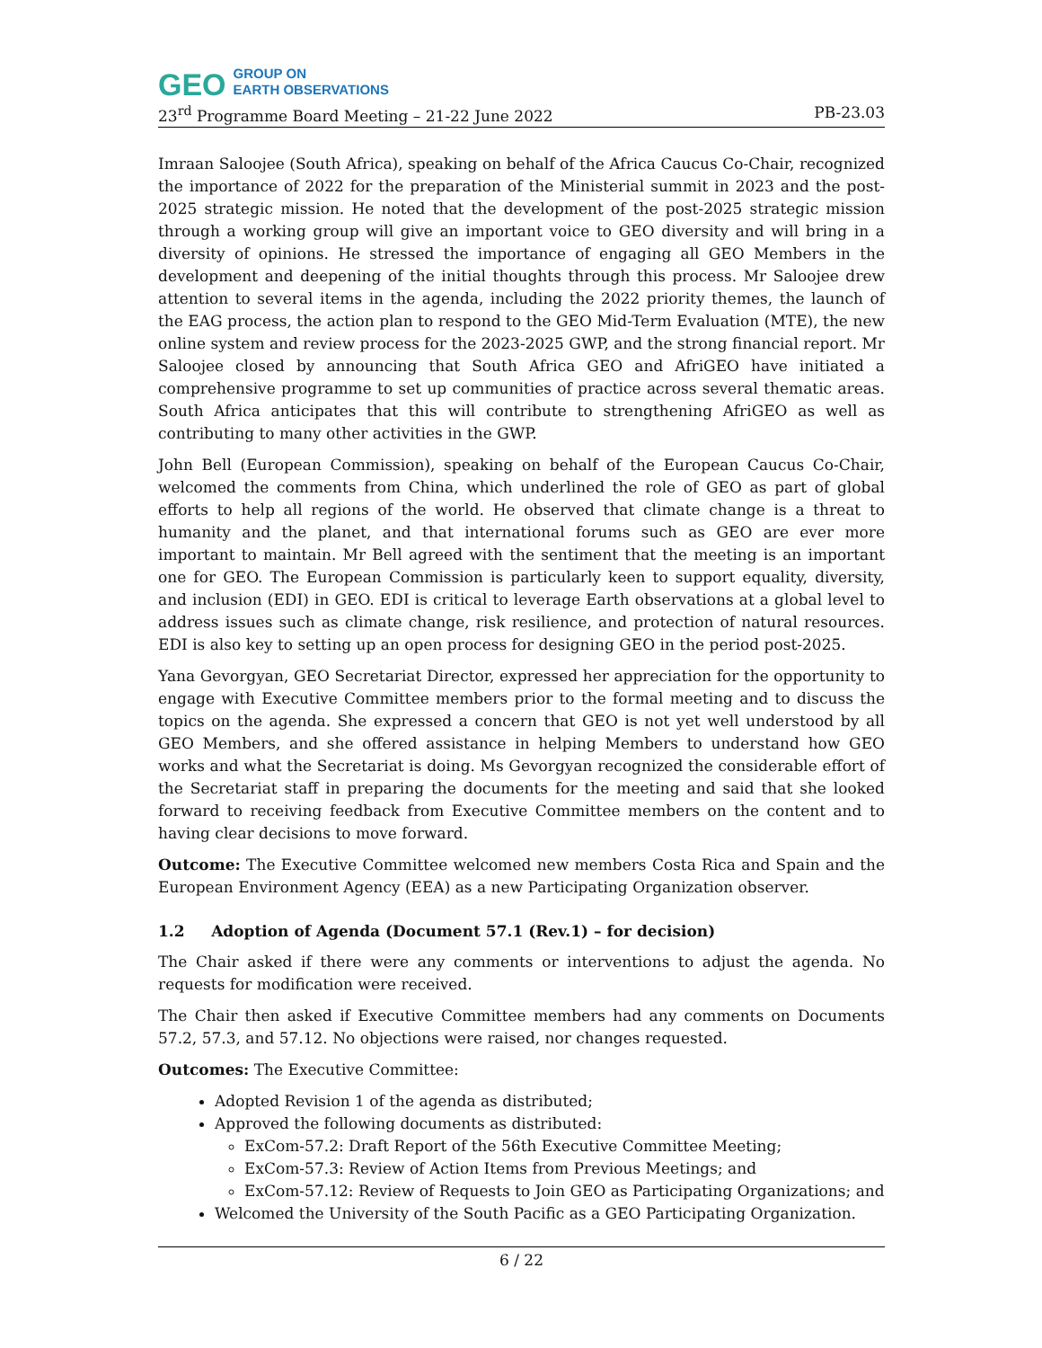GEO GROUP ON
EARTH OBSERVATIONS
23<sup>rd</sup> Programme Board Meeting – 21-22 June 2022 PB-23.03
Imraan Saloojee (South Africa), speaking on behalf of the Africa Caucus Co-Chair, recognized the importance of 2022 for the preparation of the Ministerial summit in 2023 and the post-2025 strategic mission. He noted that the development of the post-2025 strategic mission through a working group will give an important voice to GEO diversity and will bring in a diversity of opinions. He stressed the importance of engaging all GEO Members in the development and deepening of the initial thoughts through this process. Mr Saloojee drew attention to several items in the agenda, including the 2022 priority themes, the launch of the EAG process, the action plan to respond to the GEO Mid-Term Evaluation (MTE), the new online system and review process for the 2023-2025 GWP, and the strong financial report. Mr Saloojee closed by announcing that South Africa GEO and AfriGEO have initiated a comprehensive programme to set up communities of practice across several thematic areas. South Africa anticipates that this will contribute to strengthening AfriGEO as well as contributing to many other activities in the GWP.
John Bell (European Commission), speaking on behalf of the European Caucus Co-Chair, welcomed the comments from China, which underlined the role of GEO as part of global efforts to help all regions of the world. He observed that climate change is a threat to humanity and the planet, and that international forums such as GEO are ever more important to maintain. Mr Bell agreed with the sentiment that the meeting is an important one for GEO. The European Commission is particularly keen to support equality, diversity, and inclusion (EDI) in GEO. EDI is critical to leverage Earth observations at a global level to address issues such as climate change, risk resilience, and protection of natural resources. EDI is also key to setting up an open process for designing GEO in the period post-2025.
Yana Gevorgyan, GEO Secretariat Director, expressed her appreciation for the opportunity to engage with Executive Committee members prior to the formal meeting and to discuss the topics on the agenda. She expressed a concern that GEO is not yet well understood by all GEO Members, and she offered assistance in helping Members to understand how GEO works and what the Secretariat is doing. Ms Gevorgyan recognized the considerable effort of the Secretariat staff in preparing the documents for the meeting and said that she looked forward to receiving feedback from Executive Committee members on the content and to having clear decisions to move forward.
Outcome: The Executive Committee welcomed new members Costa Rica and Spain and the European Environment Agency (EEA) as a new Participating Organization observer.
1.2 Adoption of Agenda (Document 57.1 (Rev.1) – for decision)
The Chair asked if there were any comments or interventions to adjust the agenda. No requests for modification were received.
The Chair then asked if Executive Committee members had any comments on Documents 57.2, 57.3, and 57.12. No objections were raised, nor changes requested.
Outcomes: The Executive Committee:
Adopted Revision 1 of the agenda as distributed;
Approved the following documents as distributed:
ExCom-57.2: Draft Report of the 56th Executive Committee Meeting;
ExCom-57.3: Review of Action Items from Previous Meetings; and
ExCom-57.12: Review of Requests to Join GEO as Participating Organizations; and
Welcomed the University of the South Pacific as a GEO Participating Organization.
6 / 22